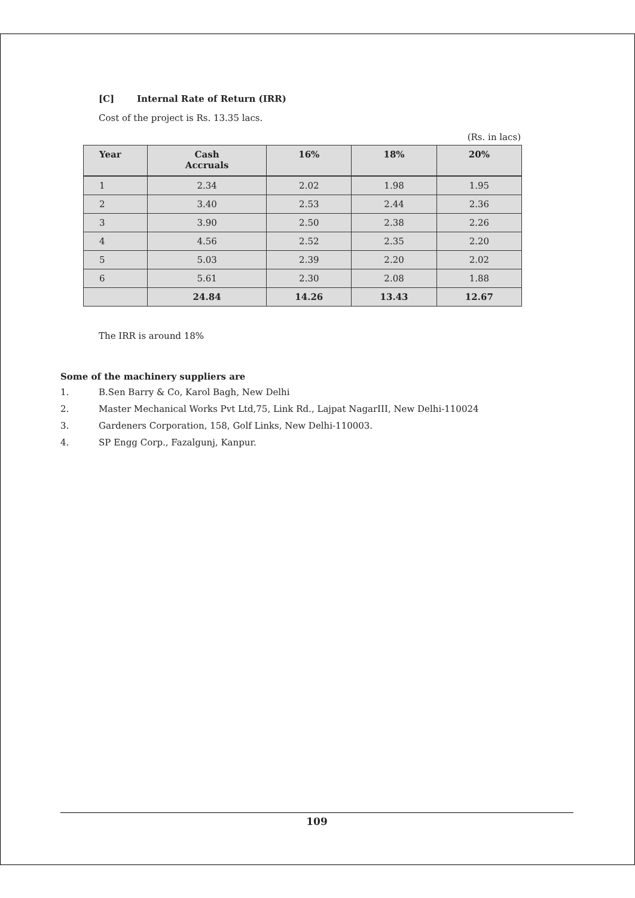[C] Internal Rate of Return (IRR)
Cost of the project is Rs. 13.35 lacs.
(Rs. in lacs)
| Year | Cash Accruals | 16% | 18% | 20% |
| --- | --- | --- | --- | --- |
| 1 | 2.34 | 2.02 | 1.98 | 1.95 |
| 2 | 3.40 | 2.53 | 2.44 | 2.36 |
| 3 | 3.90 | 2.50 | 2.38 | 2.26 |
| 4 | 4.56 | 2.52 | 2.35 | 2.20 |
| 5 | 5.03 | 2.39 | 2.20 | 2.02 |
| 6 | 5.61 | 2.30 | 2.08 | 1.88 |
| | 24.84 | 14.26 | 13.43 | 12.67 |
The IRR is around 18%
Some of the machinery suppliers are
1. B.Sen Barry & Co, Karol Bagh, New Delhi
2. Master Mechanical Works Pvt Ltd,75, Link Rd., Lajpat NagarIII, New Delhi-110024
3. Gardeners Corporation, 158, Golf Links, New Delhi-110003.
4. SP Engg Corp., Fazalgunj, Kanpur.
109